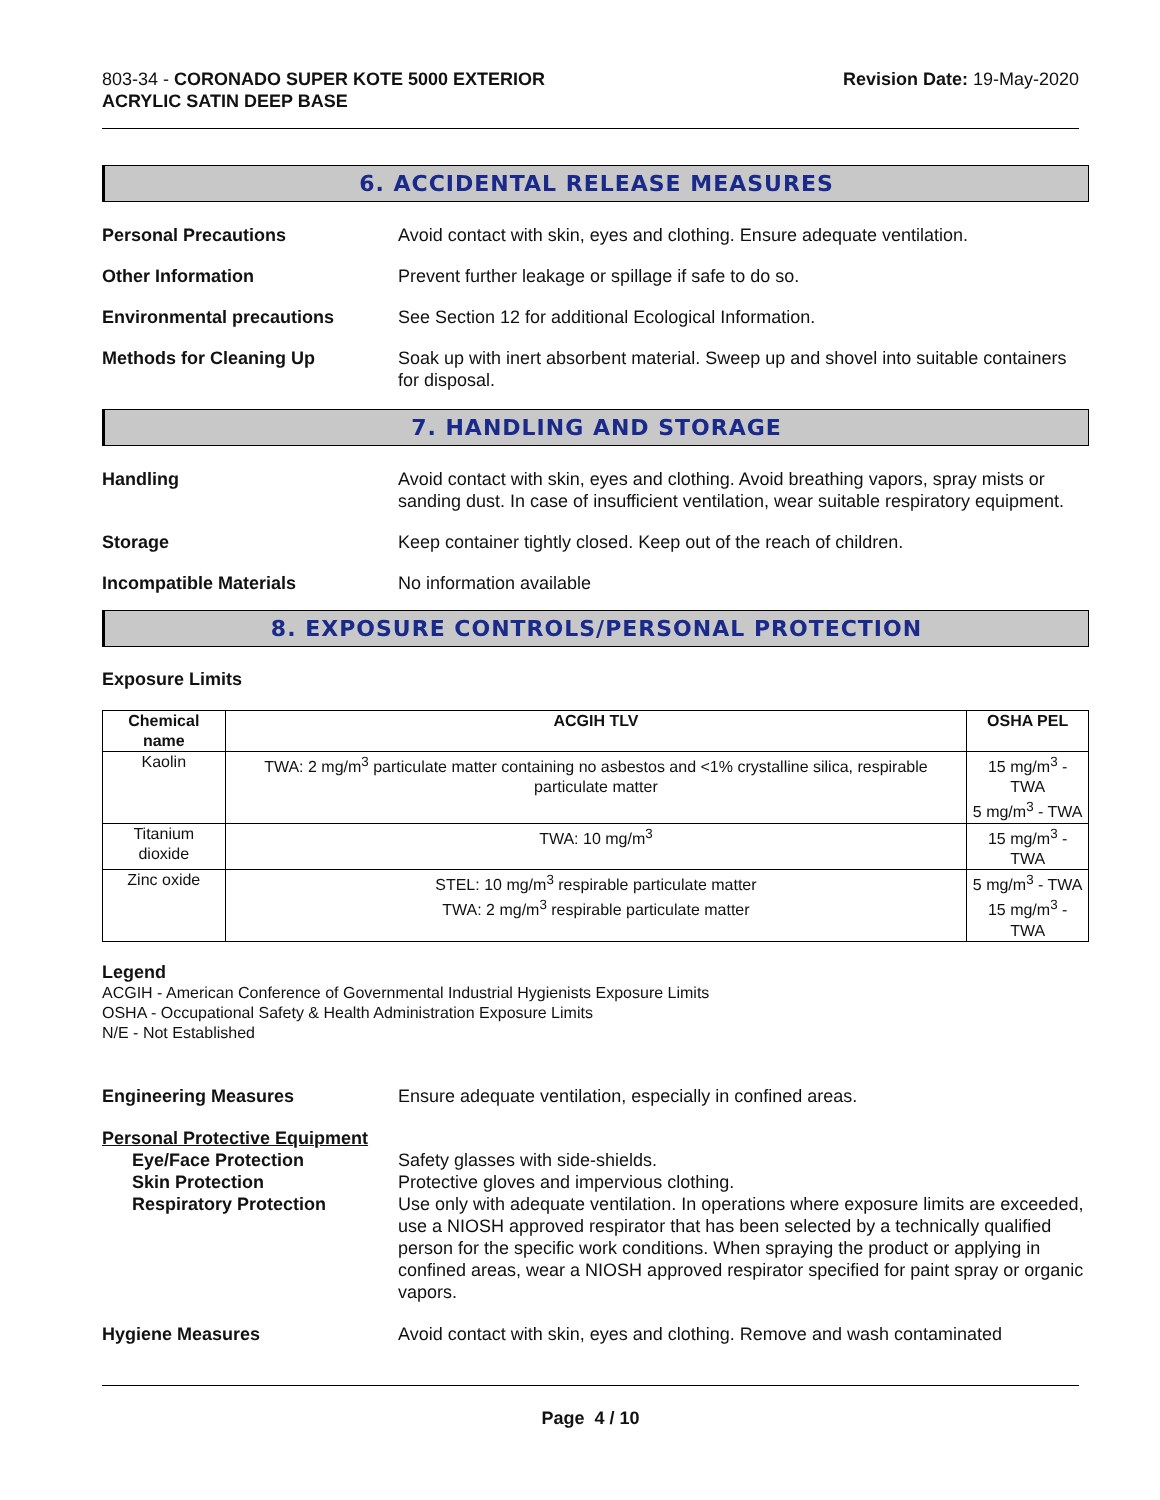803-34 - CORONADO SUPER KOTE 5000 EXTERIOR
ACRYLIC SATIN DEEP BASE
Revision Date: 19-May-2020
6. ACCIDENTAL RELEASE MEASURES
Personal Precautions Avoid contact with skin, eyes and clothing. Ensure adequate ventilation.
Other Information Prevent further leakage or spillage if safe to do so.
Environmental precautions See Section 12 for additional Ecological Information.
Methods for Cleaning Up Soak up with inert absorbent material. Sweep up and shovel into suitable containers for disposal.
7. HANDLING AND STORAGE
Handling Avoid contact with skin, eyes and clothing. Avoid breathing vapors, spray mists or sanding dust. In case of insufficient ventilation, wear suitable respiratory equipment.
Storage Keep container tightly closed. Keep out of the reach of children.
Incompatible Materials No information available
8. EXPOSURE CONTROLS/PERSONAL PROTECTION
Exposure Limits
| Chemical name | ACGIH TLV | OSHA PEL |
| --- | --- | --- |
| Kaolin | TWA: 2 mg/m<sup>3</sup> particulate matter containing no asbestos and <1% crystalline silica, respirable particulate matter | 15 mg/m<sup>3</sup> - TWA 5 mg/m<sup>3</sup> - TWA |
| Titanium dioxide | TWA: 10 mg/m<sup>3</sup> | 15 mg/m<sup>3</sup> - TWA |
| Zinc oxide | STEL: 10 mg/m<sup>3</sup> respirable particulate matter TWA: 2 mg/m<sup>3</sup> respirable particulate matter | 5 mg/m<sup>3</sup> - TWA 15 mg/m<sup>3</sup> - TWA |
Legend
ACGIH - American Conference of Governmental Industrial Hygienists Exposure Limits
OSHA - Occupational Safety & Health Administration Exposure Limits
N/E - Not Established
Engineering Measures Ensure adequate ventilation, especially in confined areas.
Personal Protective Equipment
Eye/Face Protection Safety glasses with side-shields.
Skin Protection Protective gloves and impervious clothing.
Respiratory Protection Use only with adequate ventilation. In operations where exposure limits are exceeded, use a NIOSH approved respirator that has been selected by a technically qualified person for the specific work conditions. When spraying the product or applying in confined areas, wear a NIOSH approved respirator specified for paint spray or organic vapors.
Hygiene Measures Avoid contact with skin, eyes and clothing. Remove and wash contaminated
Page 4 / 10